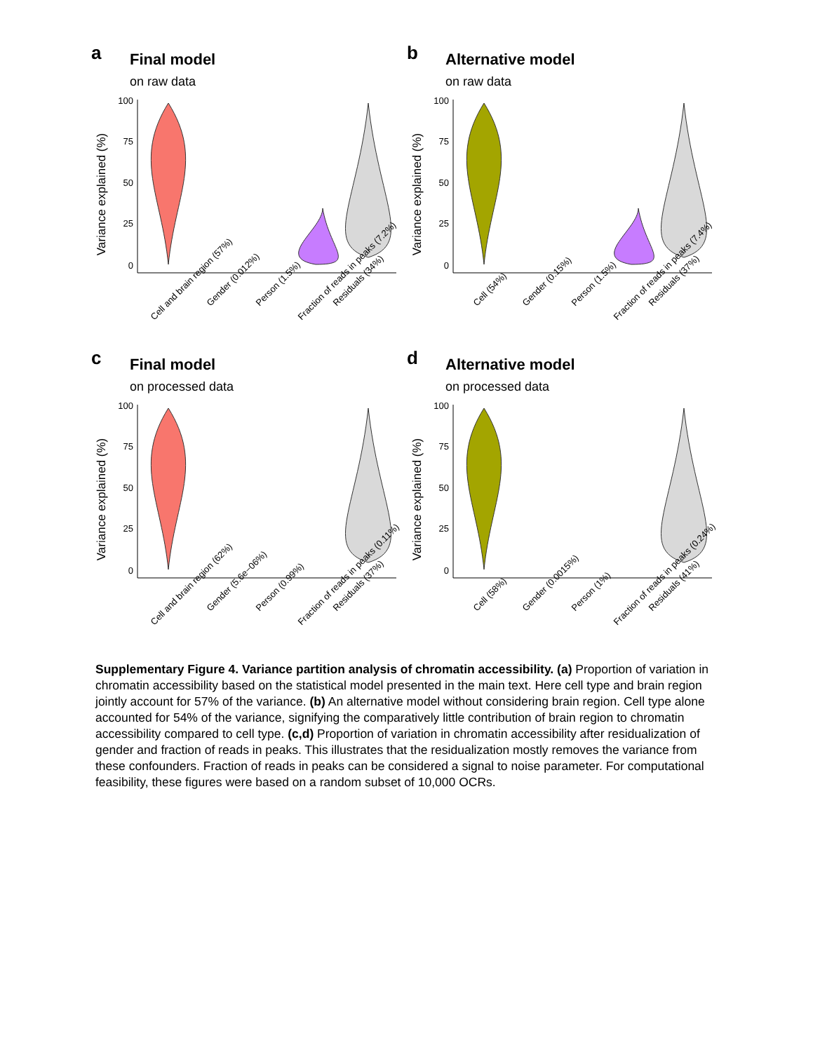a
Final model on raw data
Variance explained (%)
100
75
50
25
0
Cell and brain region (57%)
Gender (0.012%)
Person (1.5%)
Fraction of reads in peaks (7.2%)
Residuals (34%)
b
Alternative model on raw data
Variance explained (%)
100
75
50
25
0
Cell (54%)
Gender (0.15%)
Person (1.5%)
Fraction of reads in peaks (7.4%)
Residuals (37%)
c
Final model on processed data
Variance explained (%)
100
75
50
25
0
Cell and brain region (62%)
Gender (5.6e−06%)
Person (0.99%)
Fraction of reads in peaks (0.11%)
Residuals (37%)
d
Alternative model on processed data
Variance explained (%)
100
75
50
25
0
Cell (58%)
Gender (0.0015%)
Person (1%)
Fraction of reads in peaks (0.24%)
Residuals (41%)
Supplementary Figure 4. Variance partition analysis of chromatin accessibility. (a) Proportion of variation in chromatin accessibility based on the statistical model presented in the main text. Here cell type and brain region jointly account for 57% of the variance. (b) An alternative model without considering brain region. Cell type alone accounted for 54% of the variance, signifying the comparatively little contribution of brain region to chromatin accessibility compared to cell type. (c,d) Proportion of variation in chromatin accessibility after residualization of gender and fraction of reads in peaks. This illustrates that the residualization mostly removes the variance from these confounders. Fraction of reads in peaks can be considered a signal to noise parameter. For computational feasibility, these figures were based on a random subset of 10,000 OCRs.